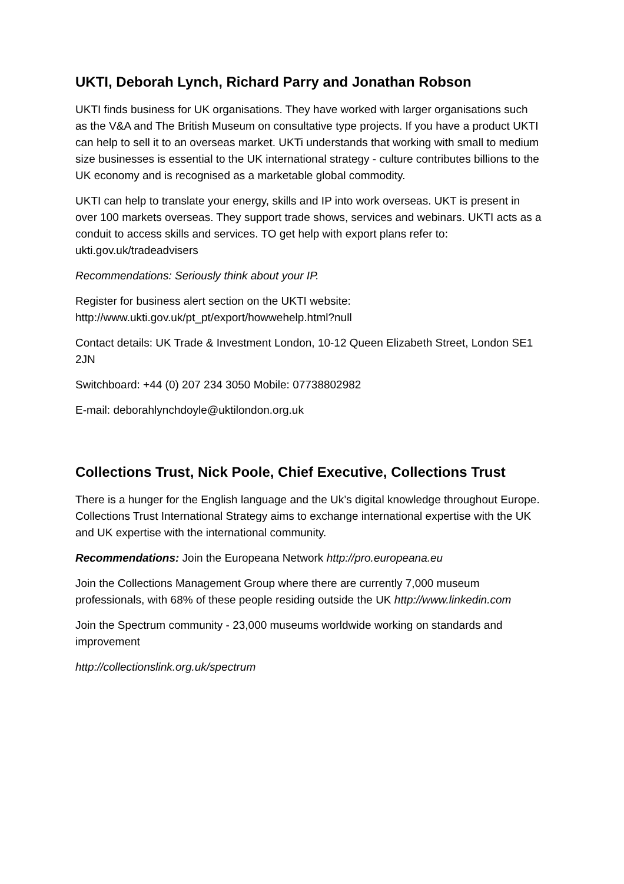UKTI, Deborah Lynch, Richard Parry and Jonathan Robson
UKTI finds business for UK organisations. They have worked with larger organisations such as the V&A and The British Museum on consultative type projects. If you have a product UKTI can help to sell it to an overseas market. UKTi understands that working with small to medium size businesses is essential to the UK international strategy - culture contributes billions to the UK economy and is recognised as a marketable global commodity.
UKTI can help to translate your energy, skills and IP into work overseas. UKT is present in over 100 markets overseas. They support trade shows, services and webinars. UKTI acts as a conduit to access skills and services. TO get help with export plans refer to: ukti.gov.uk/tradeadvisers
Recommendations: Seriously think about your IP.
Register for business alert section on the UKTI website: http://www.ukti.gov.uk/pt_pt/export/howwehelp.html?null
Contact details: UK Trade & Investment London, 10-12 Queen Elizabeth Street, London SE1 2JN
Switchboard: +44 (0) 207 234 3050 Mobile: 07738802982
E-mail: deborahlynchdoyle@uktilondon.org.uk
Collections Trust, Nick Poole, Chief Executive, Collections Trust
There is a hunger for the English language and the Uk’s digital knowledge throughout Europe. Collections Trust International Strategy aims to exchange international expertise with the UK and UK expertise with the international community.
Recommendations: Join the Europeana Network http://pro.europeana.eu
Join the Collections Management Group where there are currently 7,000 museum professionals, with 68% of these people residing outside the UK http://www.linkedin.com
Join the Spectrum community - 23,000 museums worldwide working on standards and improvement
http://collectionslink.org.uk/spectrum